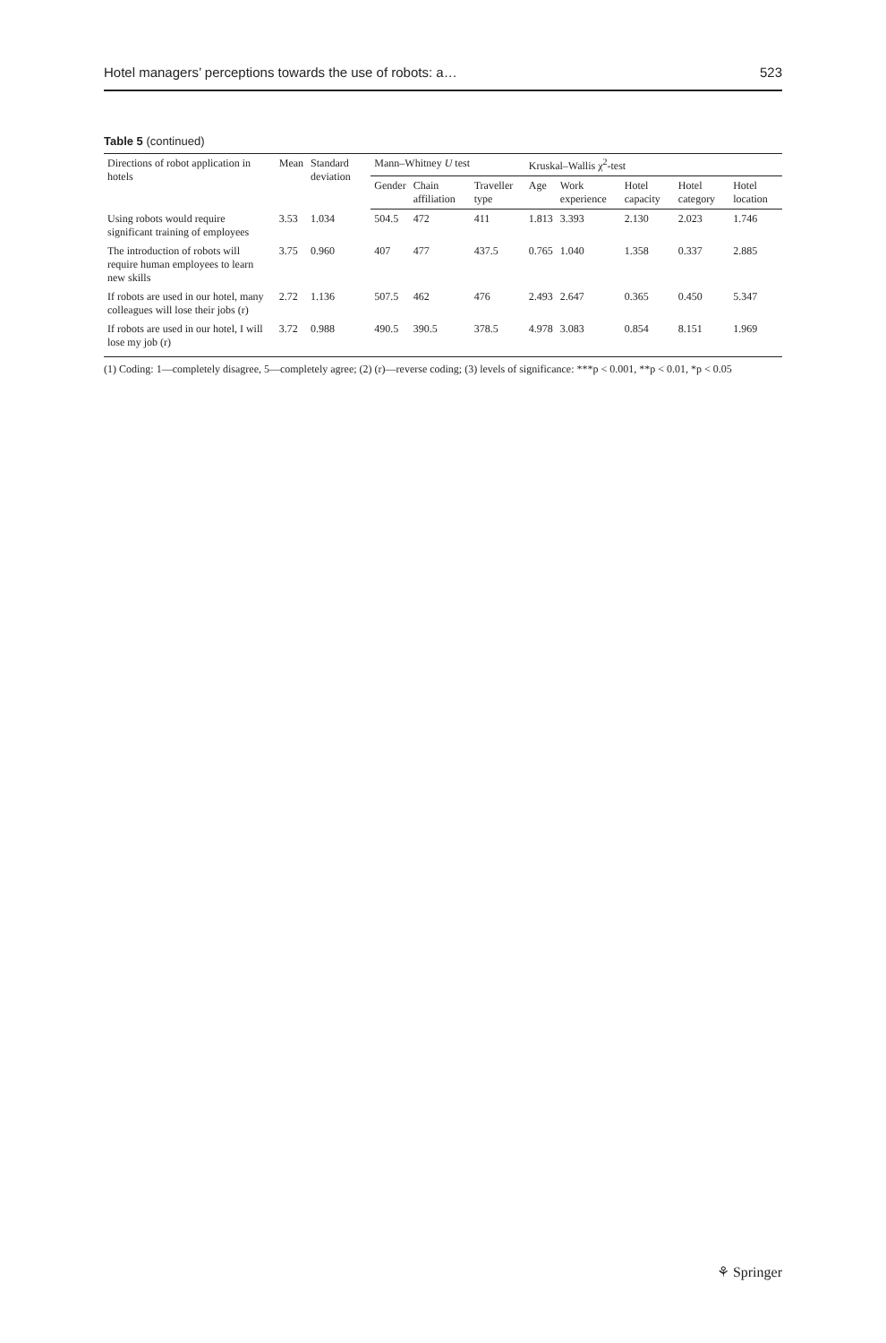Hotel managers’ perceptions towards the use of robots: a… 523
Table 5 (continued)
| Directions of robot application in hotels | Mean | Standard deviation | Mann–Whitney U test | | | Kruskal–Wallis χ<sup>2</sup>-test | | | | |
| --- | --- | --- | --- | --- | --- | --- | --- | --- | --- | --- |
| | | | Gender | Chain affiliation | Traveller type | Age | Work experience | Hotel capacity | Hotel category | Hotel location |
| Using robots would require significant training of employees | 3.53 | 1.034 | 504.5 | 472 | 411 | 1.813 | 3.393 | 2.130 | 2.023 | 1.746 |
| The introduction of robots will require human employees to learn new skills | 3.75 | 0.960 | 407 | 477 | 437.5 | 0.765 | 1.040 | 1.358 | 0.337 | 2.885 |
| If robots are used in our hotel, many colleagues will lose their jobs (r) | 2.72 | 1.136 | 507.5 | 462 | 476 | 2.493 | 2.647 | 0.365 | 0.450 | 5.347 |
| If robots are used in our hotel, I will lose my job (r) | 3.72 | 0.988 | 490.5 | 390.5 | 378.5 | 4.978 | 3.083 | 0.854 | 8.151 | 1.969 |
(1) Coding: 1—completely disagree, 5—completely agree; (2) (r)—reverse coding; (3) levels of significance: ***p < 0.001, **p < 0.01, *p < 0.05
⚘ Springer